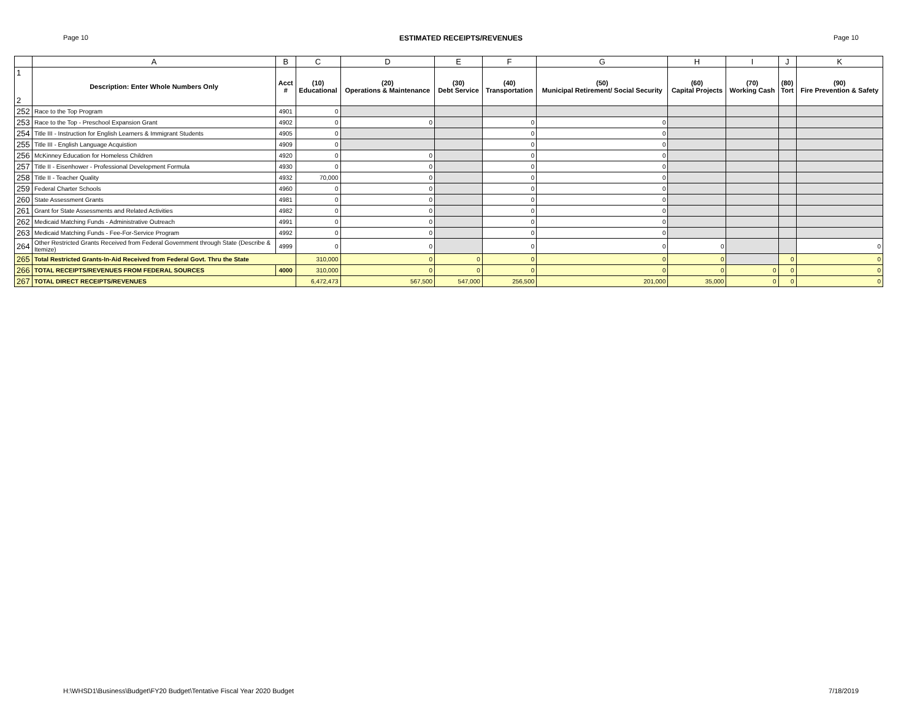Page 10 ESTIMATED RECEIPTS/REVENUES Page 10
| | A | B | C | D | E | F | G | H | I | J | K |
| --- | --- | --- | --- | --- | --- | --- | --- | --- | --- | --- | --- |
| 1 2 | Description: Enter Whole Numbers Only | Acct # | (10) Educational | (20) Operations & Maintenance | (30) Debt Service | (40) Transportation | (50) Municipal Retirement/ Social Security | (60) Capital Projects | (70) Working Cash | (80) Tort | (90) Fire Prevention & Safety |
| 252 | Race to the Top Program | 4901 | 0 | | | | | | | | |
| 253 | Race to the Top - Preschool Expansion Grant | 4902 | 0 | 0 | | 0 | 0 | | | | |
| 254 | Title III - Instruction for English Learners & Immigrant Students | 4905 | 0 | | | 0 | 0 | | | | |
| 255 | Title III - English Language Acquistion | 4909 | 0 | | | 0 | 0 | | | | |
| 256 | McKinney Education for Homeless Children | 4920 | 0 | 0 | | 0 | 0 | | | | |
| 257 | Title II - Eisenhower - Professional Development Formula | 4930 | 0 | 0 | | 0 | 0 | | | | |
| 258 | Title II - Teacher Quality | 4932 | 70,000 | 0 | | 0 | 0 | | | | |
| 259 | Federal Charter Schools | 4960 | 0 | 0 | | 0 | 0 | | | | |
| 260 | State Assessment Grants | 4981 | 0 | 0 | | 0 | 0 | | | | |
| 261 | Grant for State Assessments and Related Activities | 4982 | 0 | 0 | | 0 | 0 | | | | |
| 262 | Medicaid Matching Funds - Administrative Outreach | 4991 | 0 | 0 | | 0 | 0 | | | | |
| 263 | Medicaid Matching Funds - Fee-For-Service Program | 4992 | 0 | 0 | | 0 | 0 | | | | |
| 264 | Other Restricted Grants Received from Federal Government through State (Describe & Itemize) | 4999 | 0 | 0 | | 0 | 0 | 0 | | | 0 |
| 265 | Total Restricted Grants-In-Aid Received from Federal Govt. Thru the State | | 310,000 | 0 | 0 | 0 | 0 | 0 | | 0 | 0 |
| 266 | TOTAL RECEIPTS/REVENUES FROM FEDERAL SOURCES | 4000 | 310,000 | 0 | 0 | 0 | 0 | 0 | 0 | 0 | 0 |
| 267 | TOTAL DIRECT RECEIPTS/REVENUES | | 6,472,473 | 567,500 | 547,000 | 256,500 | 201,000 | 35,000 | 0 | 0 | 0 |
H:\WHSD1\Business\Budget\FY20 Budget\Tentative Fiscal Year 2020 Budget 7/18/2019